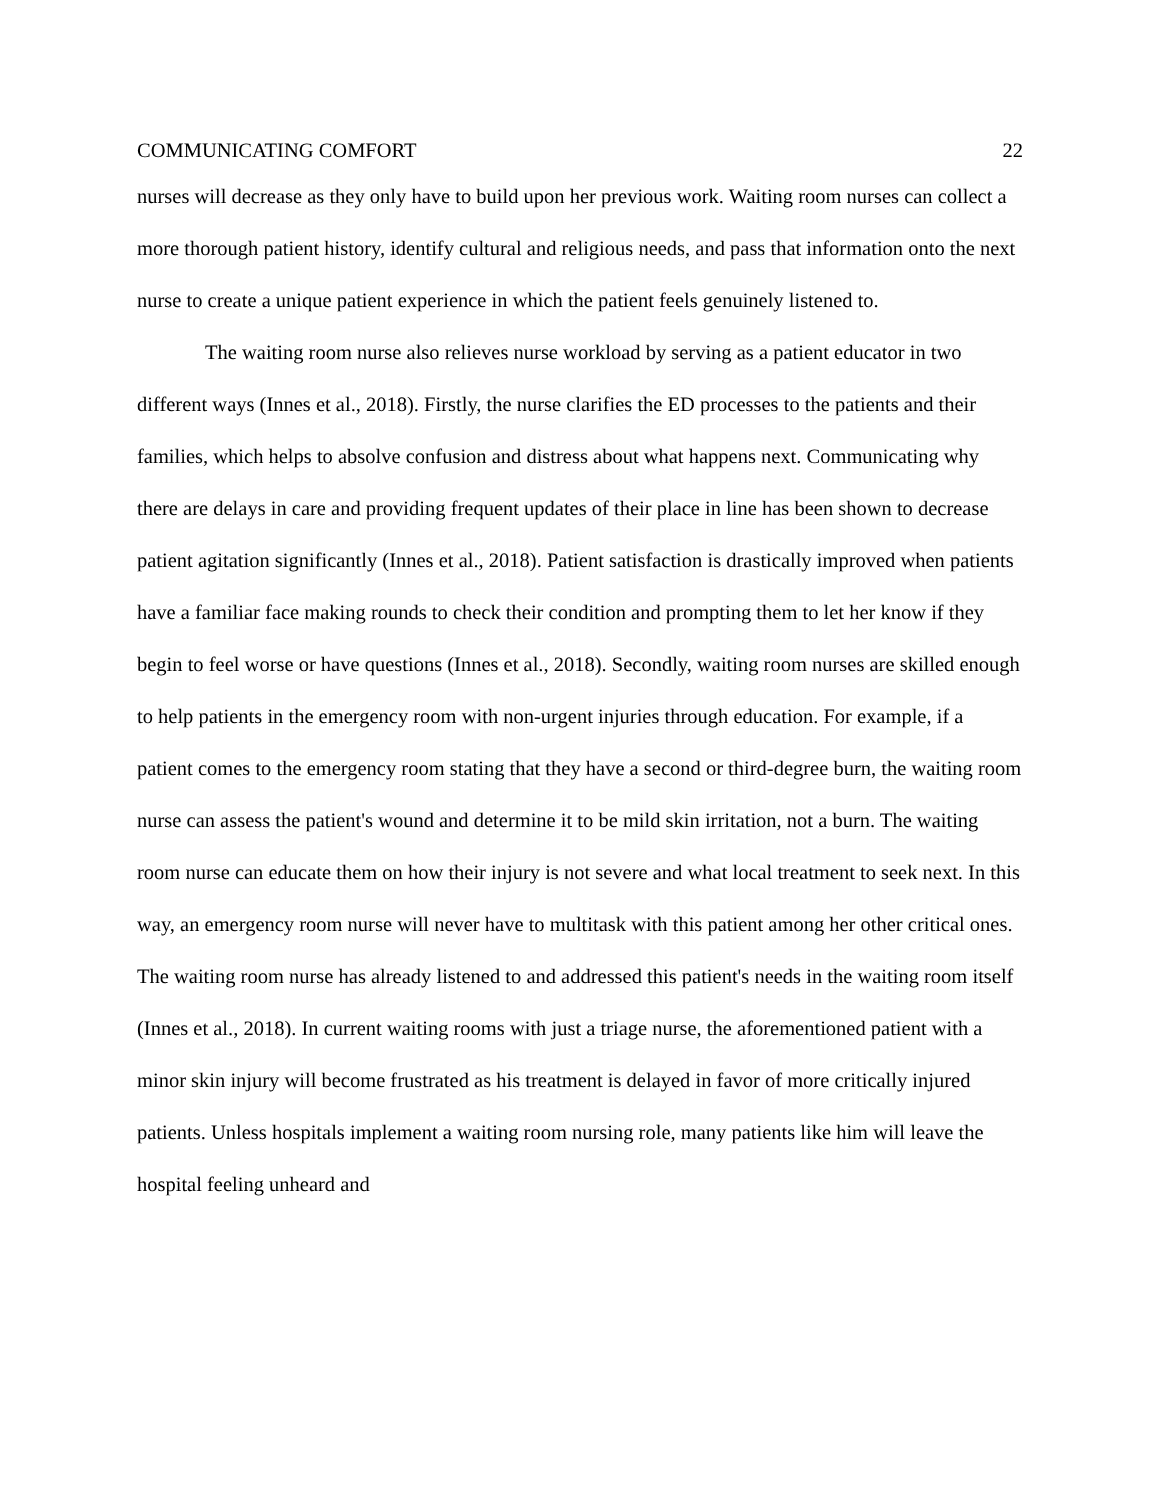COMMUNICATING COMFORT 22
nurses will decrease as they only have to build upon her previous work. Waiting room nurses can collect a more thorough patient history, identify cultural and religious needs, and pass that information onto the next nurse to create a unique patient experience in which the patient feels genuinely listened to.
The waiting room nurse also relieves nurse workload by serving as a patient educator in two different ways (Innes et al., 2018). Firstly, the nurse clarifies the ED processes to the patients and their families, which helps to absolve confusion and distress about what happens next. Communicating why there are delays in care and providing frequent updates of their place in line has been shown to decrease patient agitation significantly (Innes et al., 2018). Patient satisfaction is drastically improved when patients have a familiar face making rounds to check their condition and prompting them to let her know if they begin to feel worse or have questions (Innes et al., 2018). Secondly, waiting room nurses are skilled enough to help patients in the emergency room with non-urgent injuries through education. For example, if a patient comes to the emergency room stating that they have a second or third-degree burn, the waiting room nurse can assess the patient's wound and determine it to be mild skin irritation, not a burn. The waiting room nurse can educate them on how their injury is not severe and what local treatment to seek next. In this way, an emergency room nurse will never have to multitask with this patient among her other critical ones. The waiting room nurse has already listened to and addressed this patient's needs in the waiting room itself (Innes et al., 2018). In current waiting rooms with just a triage nurse, the aforementioned patient with a minor skin injury will become frustrated as his treatment is delayed in favor of more critically injured patients. Unless hospitals implement a waiting room nursing role, many patients like him will leave the hospital feeling unheard and